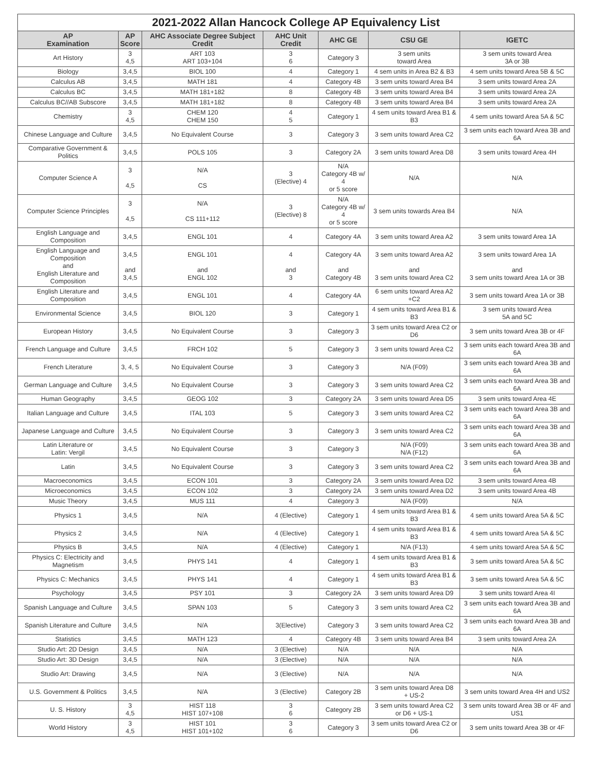2021-2022 Allan Hancock College AP Equivalency List
| AP Examination | AP Score | AHC Associate Degree Subject Credit | AHC Unit Credit | AHC GE | CSU GE | IGETC |
| --- | --- | --- | --- | --- | --- | --- |
| Art History | 3 4,5 | ART 103 ART 103+104 | 3 6 | Category 3 | 3 sem units toward Area | 3 sem units toward Area 3A or 3B |
| Biology | 3,4,5 | BIOL 100 | 4 | Category 1 | 4 sem units in Area B2 & B3 | 4 sem units toward Area 5B & 5C |
| Calculus AB | 3,4,5 | MATH 181 | 4 | Category 4B | 3 sem units toward Area B4 | 3 sem units toward Area 2A |
| Calculus BC | 3,4,5 | MATH 181+182 | 8 | Category 4B | 3 sem units toward Area B4 | 3 sem units toward Area 2A |
| Calculus BC//AB Subscore | 3,4,5 | MATH 181+182 | 8 | Category 4B | 3 sem units toward Area B4 | 3 sem units toward Area 2A |
| Chemistry | 3 4,5 | CHEM 120 CHEM 150 | 4 5 | Category 1 | 4 sem units toward Area B1 & B3 | 4 sem units toward Area 5A & 5C |
| Chinese Language and Culture | 3,4,5 | No Equivalent Course | 3 | Category 3 | 3 sem units toward Area C2 | 3 sem units each toward Area 3B and 6A |
| Comparative Government & Politics | 3,4,5 | POLS 105 | 3 | Category 2A | 3 sem units toward Area D8 | 3 sem units toward Area 4H |
| Computer Science A | 3 4,5 | N/A CS | 3 (Elective) 4 | N/A Category 4B w/ 4 or 5 score | N/A | N/A |
| Computer Science Principles | 3 4,5 | N/A CS 111+112 | 3 (Elective) 8 | N/A Category 4B w/ 4 or 5 score | 3 sem units towards Area B4 | N/A |
| English Language and Composition | 3,4,5 | ENGL 101 | 4 | Category 4A | 3 sem units toward Area A2 | 3 sem units toward Area 1A |
| English Language and Composition and English Literature and Composition | 3,4,5 and 3,4,5 | ENGL 101 and ENGL 102 | 4 and 3 | Category 4A and Category 4B | 3 sem units toward Area A2 and 3 sem units toward Area C2 | 3 sem units toward Area 1A and 3 sem units toward Area 1A or 3B |
| English Literature and Composition | 3,4,5 | ENGL 101 | 4 | Category 4A | 6 sem units toward Area A2 +C2 | 3 sem units toward Area 1A or 3B |
| Environmental Science | 3,4,5 | BIOL 120 | 3 | Category 1 | 4 sem units toward Area B1 & B3 | 3 sem units toward Area 5A and 5C |
| European History | 3,4,5 | No Equivalent Course | 3 | Category 3 | 3 sem units toward Area C2 or D6 | 3 sem units toward Area 3B or 4F |
| French Language and Culture | 3,4,5 | FRCH 102 | 5 | Category 3 | 3 sem units toward Area C2 | 3 sem units each toward Area 3B and 6A |
| French Literature | 3, 4, 5 | No Equivalent Course | 3 | Category 3 | N/A (F09) | 3 sem units each toward Area 3B and 6A |
| German Language and Culture | 3,4,5 | No Equivalent Course | 3 | Category 3 | 3 sem units toward Area C2 | 3 sem units each toward Area 3B and 6A |
| Human Geography | 3,4,5 | GEOG 102 | 3 | Category 2A | 3 sem units toward Area D5 | 3 sem units toward Area 4E |
| Italian Language and Culture | 3,4,5 | ITAL 103 | 5 | Category 3 | 3 sem units toward Area C2 | 3 sem units each toward Area 3B and 6A |
| Japanese Language and Culture | 3,4,5 | No Equivalent Course | 3 | Category 3 | 3 sem units toward Area C2 | 3 sem units each toward Area 3B and 6A |
| Latin Literature or Latin: Vergil | 3,4,5 | No Equivalent Course | 3 | Category 3 | N/A (F09) N/A (F12) | 3 sem units each toward Area 3B and 6A |
| Latin | 3,4,5 | No Equivalent Course | 3 | Category 3 | 3 sem units toward Area C2 | 3 sem units each toward Area 3B and 6A |
| Macroeconomics | 3,4,5 | ECON 101 | 3 | Category 2A | 3 sem units toward Area D2 | 3 sem units toward Area 4B |
| Microeconomics | 3,4,5 | ECON 102 | 3 | Category 2A | 3 sem units toward Area D2 | 3 sem units toward Area 4B |
| Music Theory | 3,4,5 | MUS 111 | 4 | Category 3 | N/A (F09) | N/A |
| Physics 1 | 3,4,5 | N/A | 4 (Elective) | Category 1 | 4 sem units toward Area B1 & B3 | 4 sem units toward Area 5A & 5C |
| Physics 2 | 3,4,5 | N/A | 4 (Elective) | Category 1 | 4 sem units toward Area B1 & B3 | 4 sem units toward Area 5A & 5C |
| Physics B | 3,4,5 | N/A | 4 (Elective) | Category 1 | N/A (F13) | 4 sem units toward Area 5A & 5C |
| Physics C: Electricity and Magnetism | 3,4,5 | PHYS 141 | 4 | Category 1 | 4 sem units toward Area B1 & B3 | 3 sem units toward Area 5A & 5C |
| Physics C: Mechanics | 3,4,5 | PHYS 141 | 4 | Category 1 | 4 sem units toward Area B1 & B3 | 3 sem units toward Area 5A & 5C |
| Psychology | 3,4,5 | PSY 101 | 3 | Category 2A | 3 sem units toward Area D9 | 3 sem units toward Area 4I |
| Spanish Language and Culture | 3,4,5 | SPAN 103 | 5 | Category 3 | 3 sem units toward Area C2 | 3 sem units each toward Area 3B and 6A |
| Spanish Literature and Culture | 3,4,5 | N/A | 3(Elective) | Category 3 | 3 sem units toward Area C2 | 3 sem units each toward Area 3B and 6A |
| Statistics | 3,4,5 | MATH 123 | 4 | Category 4B | 3 sem units toward Area B4 | 3 sem units toward Area 2A |
| Studio Art: 2D Design | 3,4,5 | N/A | 3 (Elective) | N/A | N/A | N/A |
| Studio Art: 3D Design | 3,4,5 | N/A | 3 (Elective) | N/A | N/A | N/A |
| Studio Art: Drawing | 3,4,5 | N/A | 3 (Elective) | N/A | N/A | N/A |
| U.S. Government & Politics | 3,4,5 | N/A | 3 (Elective) | Category 2B | 3 sem units toward Area D8 + US-2 | 3 sem units toward Area 4H and US2 |
| U. S. History | 3 4,5 | HIST 118 HIST 107+108 | 3 6 | Category 2B | 3 sem units toward Area C2 or D6 + US-1 | 3 sem units toward Area 3B or 4F and US1 |
| World History | 3 4,5 | HIST 101 HIST 101+102 | 3 6 | Category 3 | 3 sem units toward Area C2 or D6 | 3 sem units toward Area 3B or 4F |